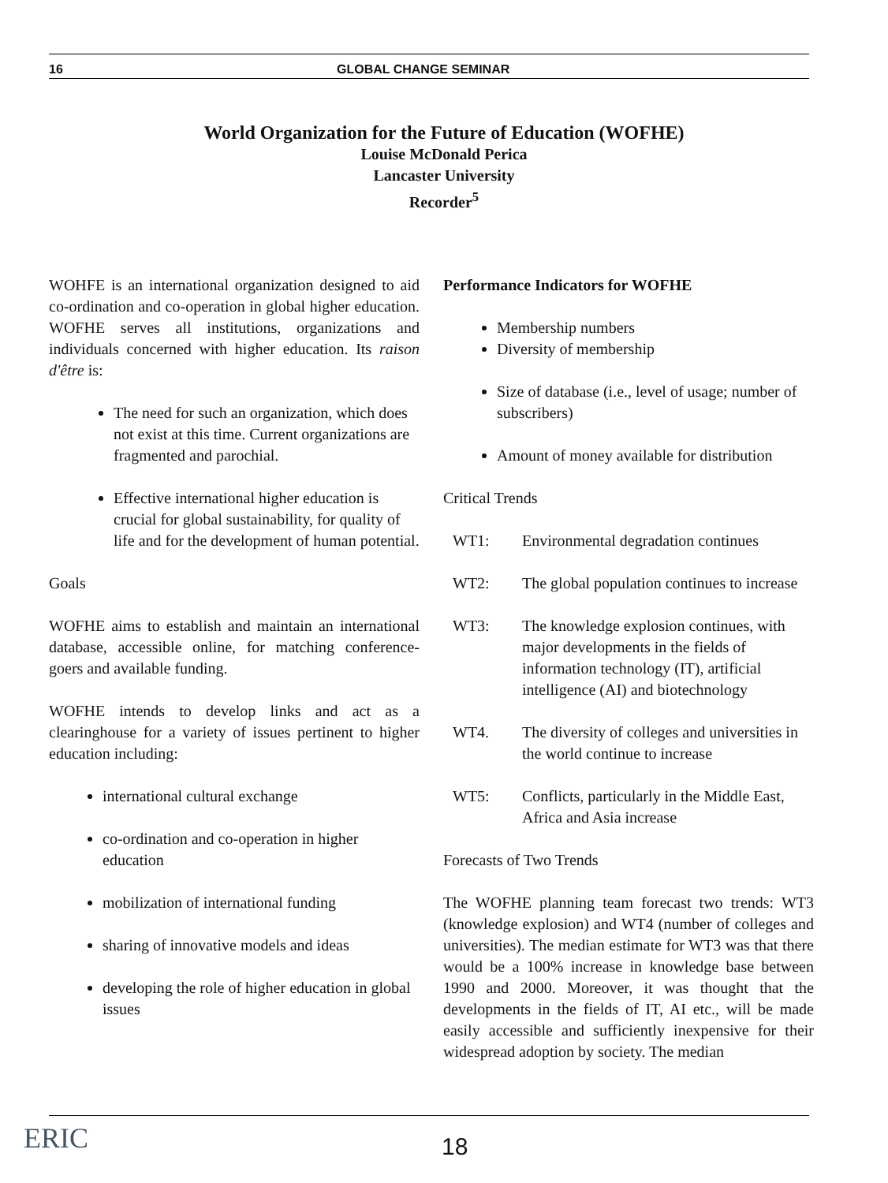16 GLOBAL CHANGE SEMINAR
World Organization for the Future of Education (WOFHE)
Louise McDonald Perica
Lancaster University
Recorder<sup>5</sup>
WOHFE is an international organization designed to aid co-ordination and co-operation in global higher education. WOFHE serves all institutions, organizations and individuals concerned with higher education. Its raison d'être is:
The need for such an organization, which does not exist at this time. Current organizations are fragmented and parochial.
Effective international higher education is crucial for global sustainability, for quality of life and for the development of human potential.
Goals
WOFHE aims to establish and maintain an international database, accessible online, for matching conference-goers and available funding.
WOFHE intends to develop links and act as a clearinghouse for a variety of issues pertinent to higher education including:
international cultural exchange
co-ordination and co-operation in higher education
mobilization of international funding
sharing of innovative models and ideas
developing the role of higher education in global issues
Performance Indicators for WOFHE
Membership numbers
Diversity of membership
Size of database (i.e., level of usage; number of subscribers)
Amount of money available for distribution
Critical Trends
WT1: Environmental degradation continues
WT2: The global population continues to increase
WT3: The knowledge explosion continues, with major developments in the fields of information technology (IT), artificial intelligence (AI) and biotechnology
WT4. The diversity of colleges and universities in the world continue to increase
WT5: Conflicts, particularly in the Middle East, Africa and Asia increase
Forecasts of Two Trends
The WOFHE planning team forecast two trends: WT3 (knowledge explosion) and WT4 (number of colleges and universities). The median estimate for WT3 was that there would be a 100% increase in knowledge base between 1990 and 2000. Moreover, it was thought that the developments in the fields of IT, AI etc., will be made easily accessible and sufficiently inexpensive for their widespread adoption by society. The median
ERIC 18